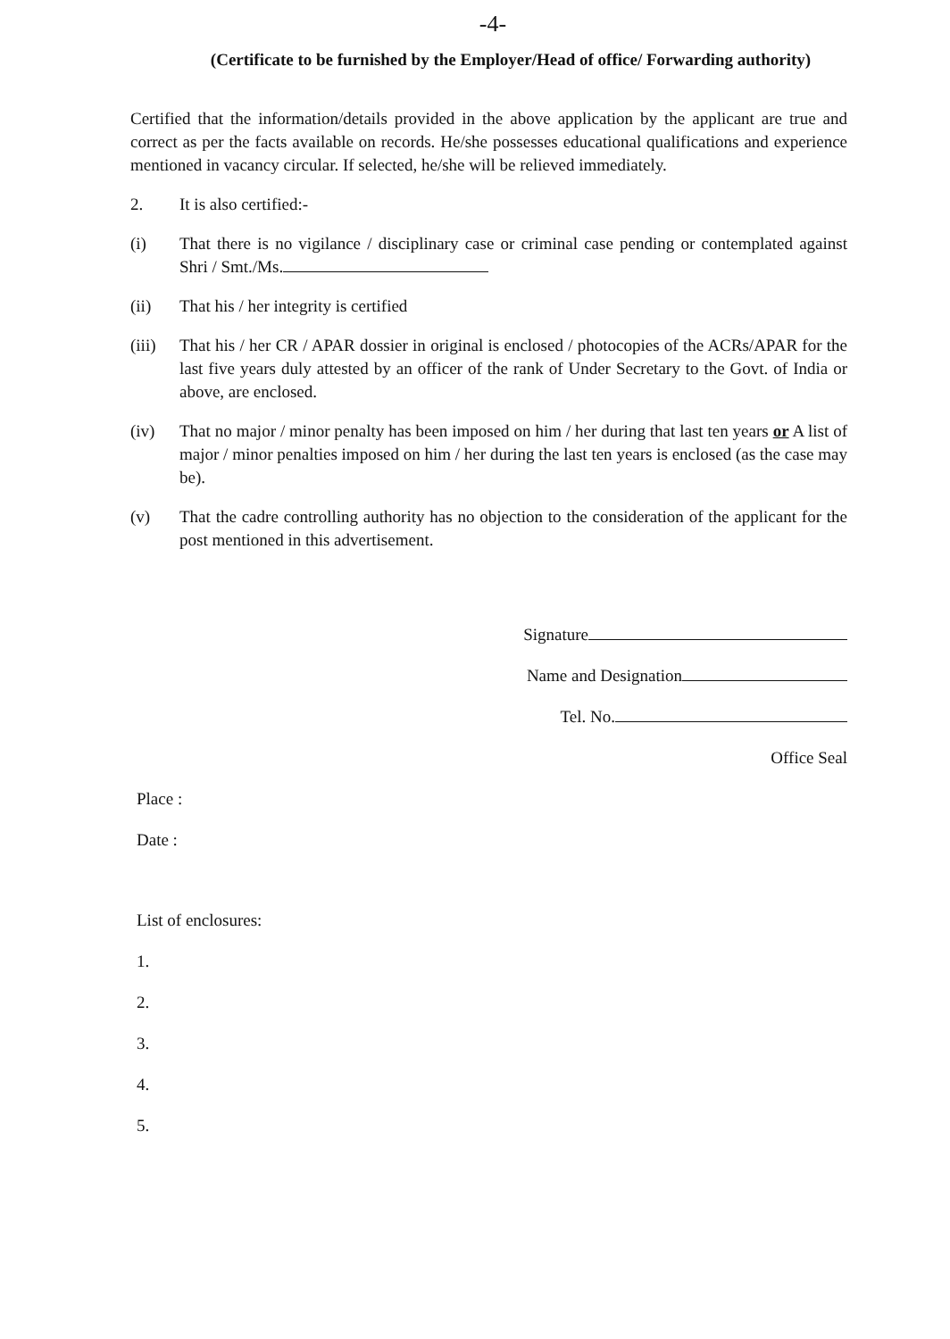-4-
(Certificate to be furnished by the Employer/Head of office/ Forwarding authority)
Certified that the information/details provided in the above application by the applicant are true and correct as per the facts available on records. He/she possesses educational qualifications and experience mentioned in vacancy circular. If selected, he/she will be relieved immediately.
2. It is also certified:-
(i) That there is no vigilance / disciplinary case or criminal case pending or contemplated against Shri / Smt./Ms.
(ii) That his / her integrity is certified
(iii) That his / her CR / APAR dossier in original is enclosed / photocopies of the ACRs/APAR for the last five years duly attested by an officer of the rank of Under Secretary to the Govt. of India or above, are enclosed.
(iv) That no major / minor penalty has been imposed on him / her during that last ten years or A list of major / minor penalties imposed on him / her during the last ten years is enclosed (as the case may be).
(v) That the cadre controlling authority has no objection to the consideration of the applicant for the post mentioned in this advertisement.
Signature
Name and Designation
Tel. No.
Office Seal
Place :
Date :
List of enclosures:
1.
2.
3.
4.
5.